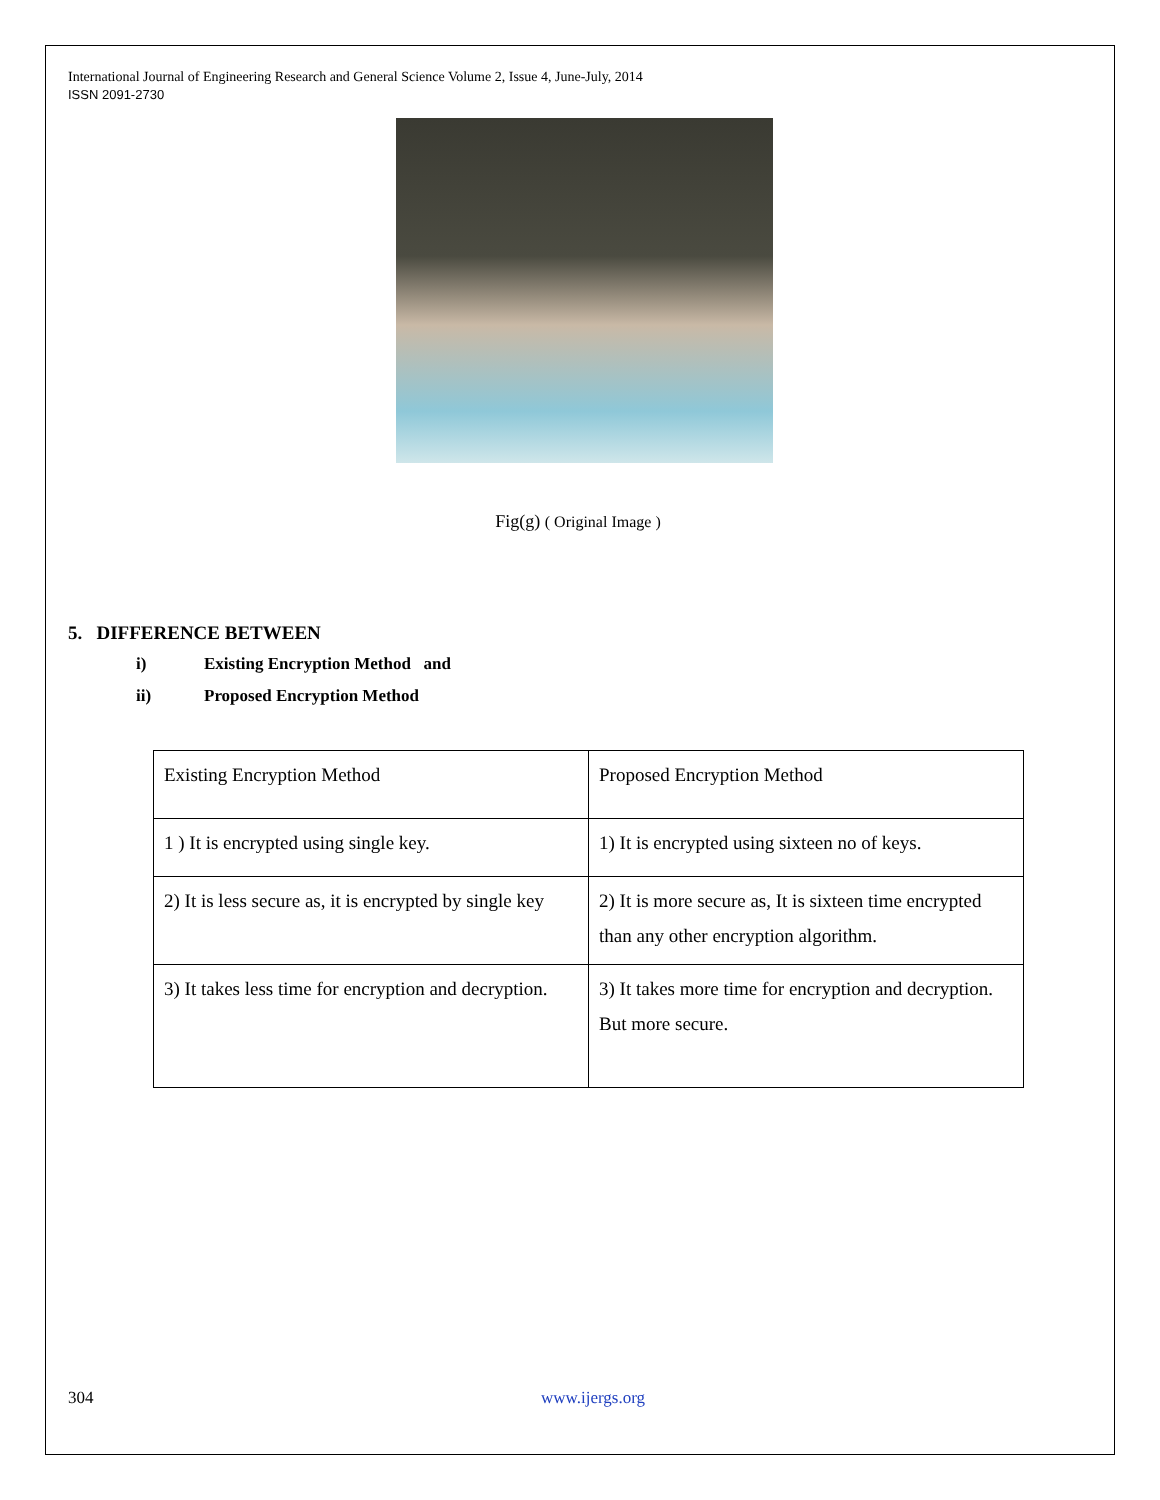International Journal of Engineering Research and General Science Volume 2, Issue 4, June-July, 2014
ISSN 2091-2730
Fig(g) ( Original Image )
5. DIFFERENCE BETWEEN
i) Existing Encryption Method and
ii) Proposed Encryption Method
| Existing Encryption Method | Proposed Encryption Method |
| 1 ) It is encrypted using single key. | 1) It is encrypted using sixteen no of keys. |
| 2) It is less secure as, it is encrypted by single key | 2) It is more secure as, It is sixteen time encrypted than any other encryption algorithm. |
| 3) It takes less time for encryption and decryption. | 3) It takes more time for encryption and decryption. But more secure. |
304 www.ijergs.org